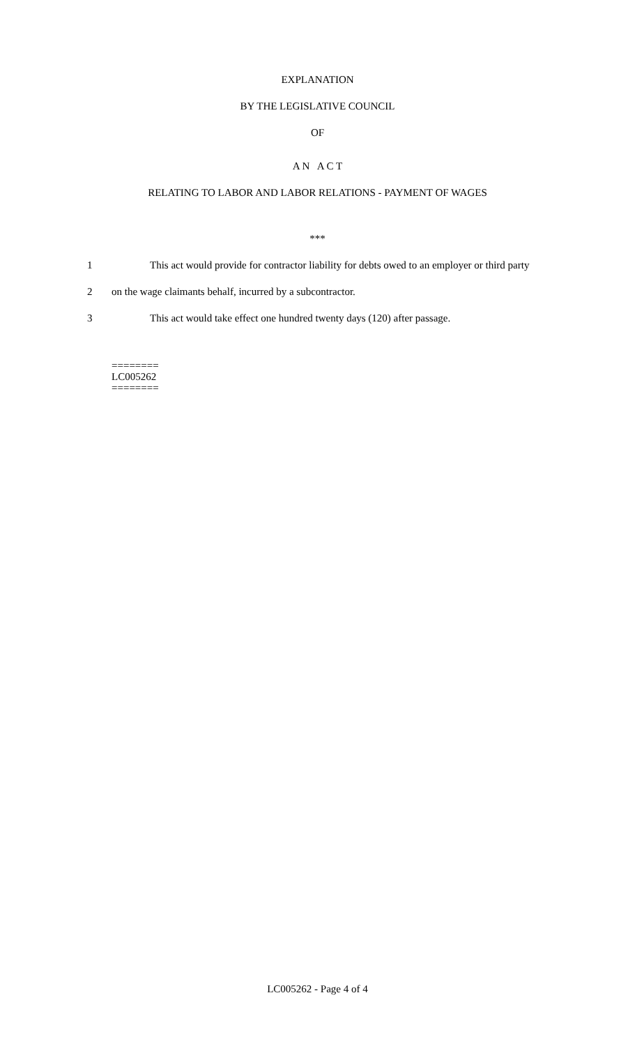EXPLANATION
BY THE LEGISLATIVE COUNCIL
OF
A N A C T
RELATING TO LABOR AND LABOR RELATIONS - PAYMENT OF WAGES
***
1 This act would provide for contractor liability for debts owed to an employer or third party
2 on the wage claimants behalf, incurred by a subcontractor.
3 This act would take effect one hundred twenty days (120) after passage.
========
LC005262
========
LC005262 - Page 4 of 4